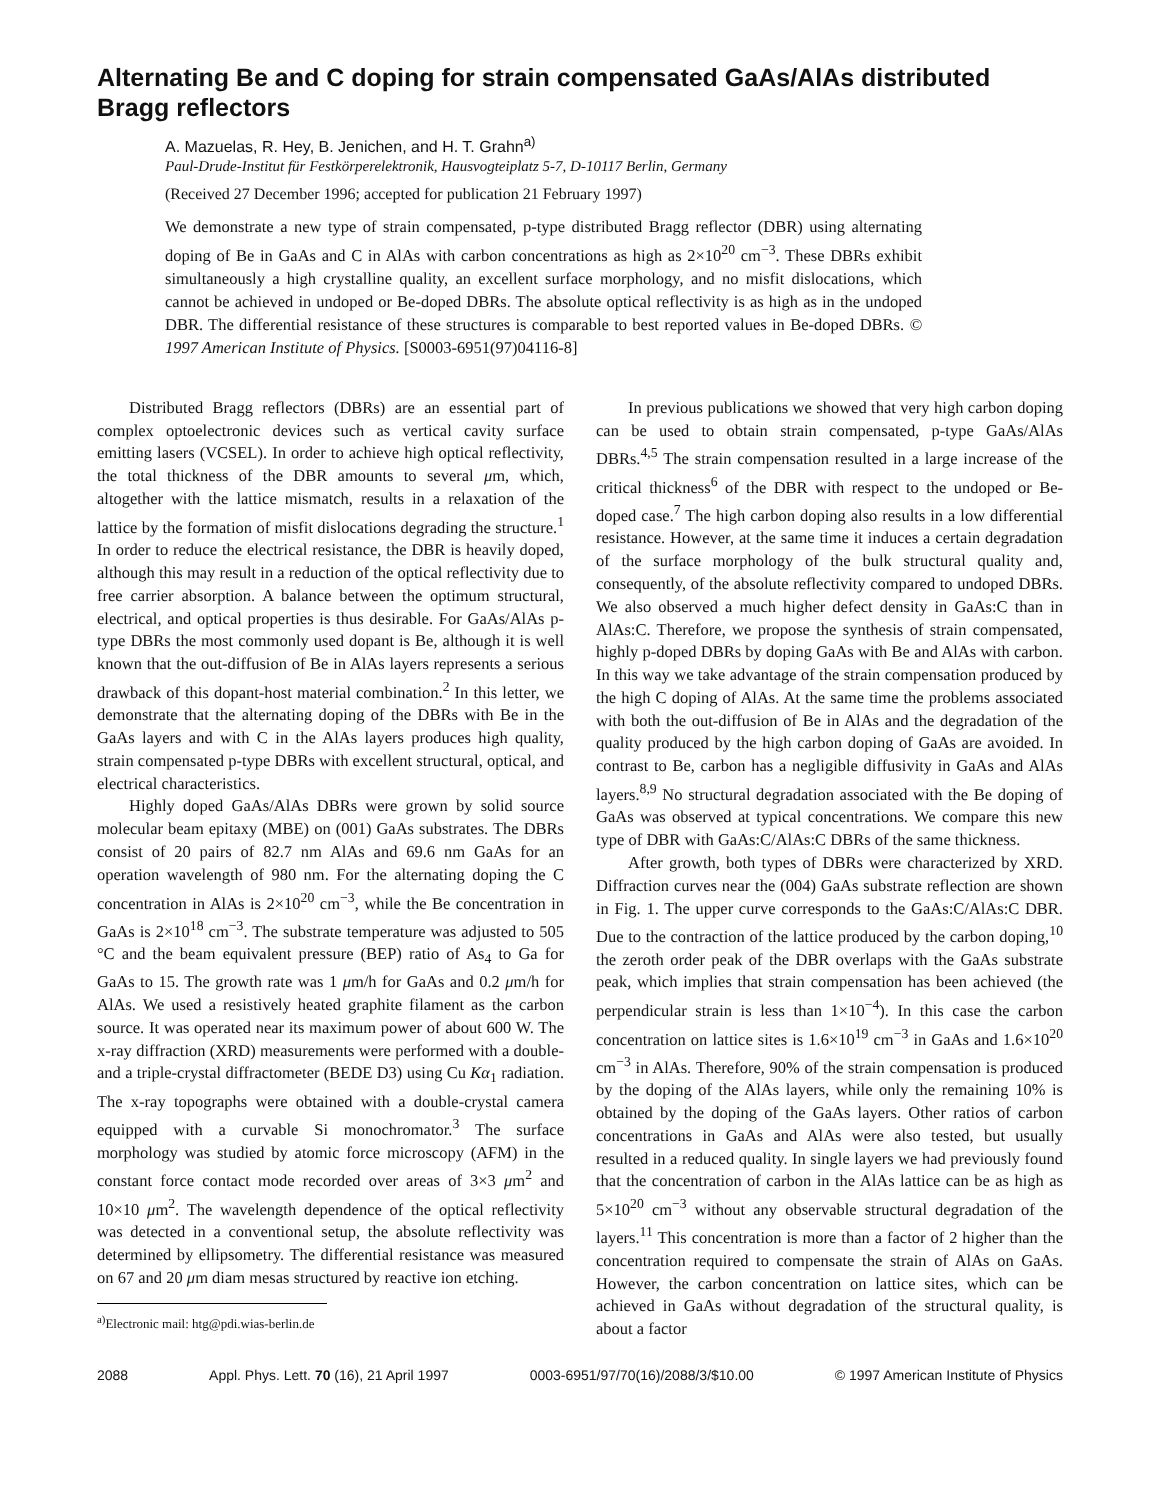Alternating Be and C doping for strain compensated GaAs/AlAs distributed Bragg reflectors
A. Mazuelas, R. Hey, B. Jenichen, and H. T. Grahn<sup>a)</sup>
Paul-Drude-Institut für Festkörperelektronik, Hausvogteiplatz 5-7, D-10117 Berlin, Germany
(Received 27 December 1996; accepted for publication 21 February 1997)
We demonstrate a new type of strain compensated, p-type distributed Bragg reflector (DBR) using alternating doping of Be in GaAs and C in AlAs with carbon concentrations as high as 2×10<sup>20</sup> cm<sup>−3</sup>. These DBRs exhibit simultaneously a high crystalline quality, an excellent surface morphology, and no misfit dislocations, which cannot be achieved in undoped or Be-doped DBRs. The absolute optical reflectivity is as high as in the undoped DBR. The differential resistance of these structures is comparable to best reported values in Be-doped DBRs. © 1997 American Institute of Physics. [S0003-6951(97)04116-8]
Distributed Bragg reflectors (DBRs) are an essential part of complex optoelectronic devices such as vertical cavity surface emitting lasers (VCSEL). In order to achieve high optical reflectivity, the total thickness of the DBR amounts to several μm, which, altogether with the lattice mismatch, results in a relaxation of the lattice by the formation of misfit dislocations degrading the structure.<sup>1</sup> In order to reduce the electrical resistance, the DBR is heavily doped, although this may result in a reduction of the optical reflectivity due to free carrier absorption. A balance between the optimum structural, electrical, and optical properties is thus desirable. For GaAs/AlAs p-type DBRs the most commonly used dopant is Be, although it is well known that the out-diffusion of Be in AlAs layers represents a serious drawback of this dopant-host material combination.<sup>2</sup> In this letter, we demonstrate that the alternating doping of the DBRs with Be in the GaAs layers and with C in the AlAs layers produces high quality, strain compensated p-type DBRs with excellent structural, optical, and electrical characteristics.
Highly doped GaAs/AlAs DBRs were grown by solid source molecular beam epitaxy (MBE) on (001) GaAs substrates. The DBRs consist of 20 pairs of 82.7 nm AlAs and 69.6 nm GaAs for an operation wavelength of 980 nm. For the alternating doping the C concentration in AlAs is 2×10<sup>20</sup> cm<sup>−3</sup>, while the Be concentration in GaAs is 2×10<sup>18</sup> cm<sup>−3</sup>. The substrate temperature was adjusted to 505 °C and the beam equivalent pressure (BEP) ratio of As<sub>4</sub> to Ga for GaAs to 15. The growth rate was 1 μm/h for GaAs and 0.2 μm/h for AlAs. We used a resistively heated graphite filament as the carbon source. It was operated near its maximum power of about 600 W. The x-ray diffraction (XRD) measurements were performed with a double- and a triple-crystal diffractometer (BEDE D3) using Cu Kα<sub>1</sub> radiation. The x-ray topographs were obtained with a double-crystal camera equipped with a curvable Si monochromator.<sup>3</sup> The surface morphology was studied by atomic force microscopy (AFM) in the constant force contact mode recorded over areas of 3×3 μm<sup>2</sup> and 10×10 μm<sup>2</sup>. The wavelength dependence of the optical reflectivity was detected in a conventional setup, the absolute reflectivity was determined by ellipsometry. The differential resistance was measured on 67 and 20 μm diam mesas structured by reactive ion etching.
<sup>a)</sup> Electronic mail: htg@pdi.wias-berlin.de
In previous publications we showed that very high carbon doping can be used to obtain strain compensated, p-type GaAs/AlAs DBRs.<sup>4,5</sup> The strain compensation resulted in a large increase of the critical thickness<sup>6</sup> of the DBR with respect to the undoped or Be-doped case.<sup>7</sup> The high carbon doping also results in a low differential resistance. However, at the same time it induces a certain degradation of the surface morphology of the bulk structural quality and, consequently, of the absolute reflectivity compared to undoped DBRs. We also observed a much higher defect density in GaAs:C than in AlAs:C. Therefore, we propose the synthesis of strain compensated, highly p-doped DBRs by doping GaAs with Be and AlAs with carbon. In this way we take advantage of the strain compensation produced by the high C doping of AlAs. At the same time the problems associated with both the out-diffusion of Be in AlAs and the degradation of the quality produced by the high carbon doping of GaAs are avoided. In contrast to Be, carbon has a negligible diffusivity in GaAs and AlAs layers.<sup>8,9</sup> No structural degradation associated with the Be doping of GaAs was observed at typical concentrations. We compare this new type of DBR with GaAs:C/AlAs:C DBRs of the same thickness.
After growth, both types of DBRs were characterized by XRD. Diffraction curves near the (004) GaAs substrate reflection are shown in Fig. 1. The upper curve corresponds to the GaAs:C/AlAs:C DBR. Due to the contraction of the lattice produced by the carbon doping,<sup>10</sup> the zeroth order peak of the DBR overlaps with the GaAs substrate peak, which implies that strain compensation has been achieved (the perpendicular strain is less than 1×10<sup>−4</sup>). In this case the carbon concentration on lattice sites is 1.6×10<sup>19</sup> cm<sup>−3</sup> in GaAs and 1.6×10<sup>20</sup> cm<sup>−3</sup> in AlAs. Therefore, 90% of the strain compensation is produced by the doping of the AlAs layers, while only the remaining 10% is obtained by the doping of the GaAs layers. Other ratios of carbon concentrations in GaAs and AlAs were also tested, but usually resulted in a reduced quality. In single layers we had previously found that the concentration of carbon in the AlAs lattice can be as high as 5×10<sup>20</sup> cm<sup>−3</sup> without any observable structural degradation of the layers.<sup>11</sup> This concentration is more than a factor of 2 higher than the concentration required to compensate the strain of AlAs on GaAs. However, the carbon concentration on lattice sites, which can be achieved in GaAs without degradation of the structural quality, is about a factor
2088 Appl. Phys. Lett. 70 (16), 21 April 1997 0003-6951/97/70(16)/2088/3/$10.00 © 1997 American Institute of Physics